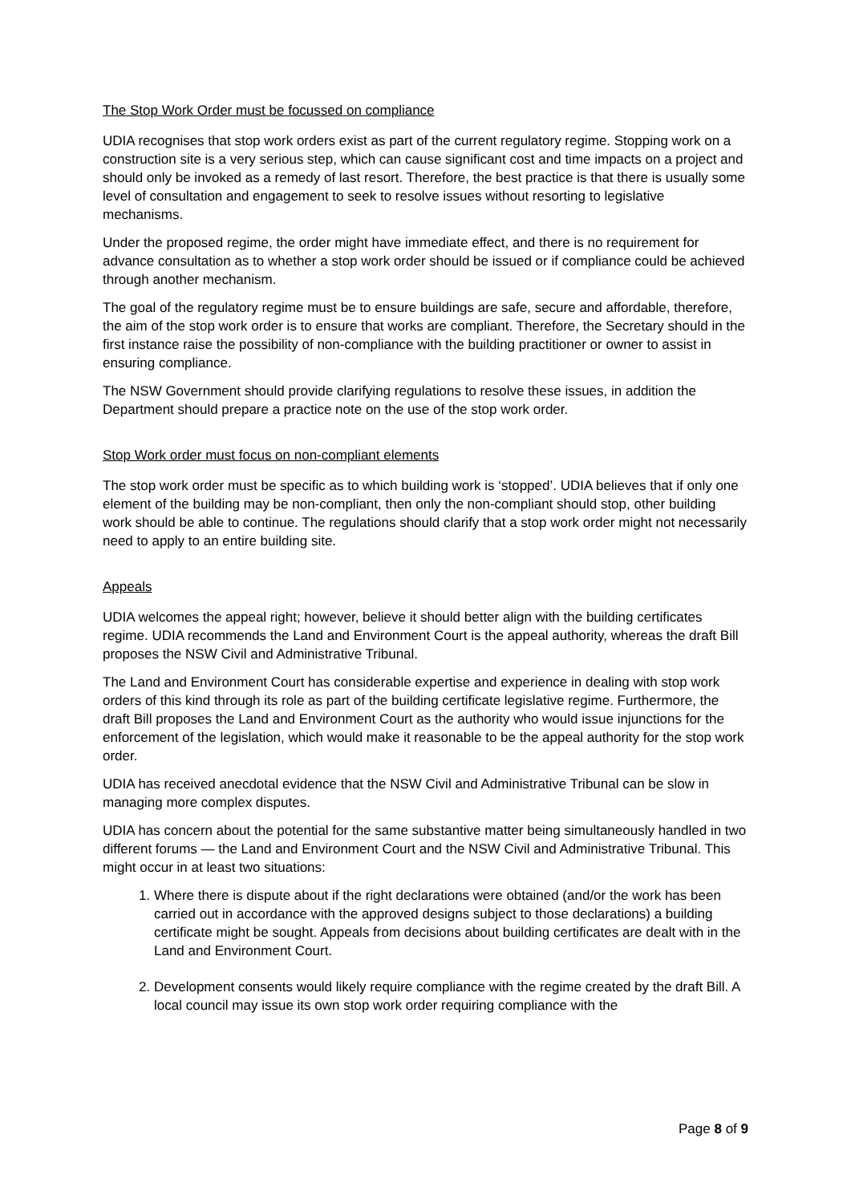The Stop Work Order must be focussed on compliance
UDIA recognises that stop work orders exist as part of the current regulatory regime. Stopping work on a construction site is a very serious step, which can cause significant cost and time impacts on a project and should only be invoked as a remedy of last resort. Therefore, the best practice is that there is usually some level of consultation and engagement to seek to resolve issues without resorting to legislative mechanisms.
Under the proposed regime, the order might have immediate effect, and there is no requirement for advance consultation as to whether a stop work order should be issued or if compliance could be achieved through another mechanism.
The goal of the regulatory regime must be to ensure buildings are safe, secure and affordable, therefore, the aim of the stop work order is to ensure that works are compliant. Therefore, the Secretary should in the first instance raise the possibility of non-compliance with the building practitioner or owner to assist in ensuring compliance.
The NSW Government should provide clarifying regulations to resolve these issues, in addition the Department should prepare a practice note on the use of the stop work order.
Stop Work order must focus on non-compliant elements
The stop work order must be specific as to which building work is ‘stopped’. UDIA believes that if only one element of the building may be non-compliant, then only the non-compliant should stop, other building work should be able to continue. The regulations should clarify that a stop work order might not necessarily need to apply to an entire building site.
Appeals
UDIA welcomes the appeal right; however, believe it should better align with the building certificates regime. UDIA recommends the Land and Environment Court is the appeal authority, whereas the draft Bill proposes the NSW Civil and Administrative Tribunal.
The Land and Environment Court has considerable expertise and experience in dealing with stop work orders of this kind through its role as part of the building certificate legislative regime. Furthermore, the draft Bill proposes the Land and Environment Court as the authority who would issue injunctions for the enforcement of the legislation, which would make it reasonable to be the appeal authority for the stop work order.
UDIA has received anecdotal evidence that the NSW Civil and Administrative Tribunal can be slow in managing more complex disputes.
UDIA has concern about the potential for the same substantive matter being simultaneously handled in two different forums — the Land and Environment Court and the NSW Civil and Administrative Tribunal. This might occur in at least two situations:
1. Where there is dispute about if the right declarations were obtained (and/or the work has been carried out in accordance with the approved designs subject to those declarations) a building certificate might be sought. Appeals from decisions about building certificates are dealt with in the Land and Environment Court.
2. Development consents would likely require compliance with the regime created by the draft Bill. A local council may issue its own stop work order requiring compliance with the
Page 8 of 9